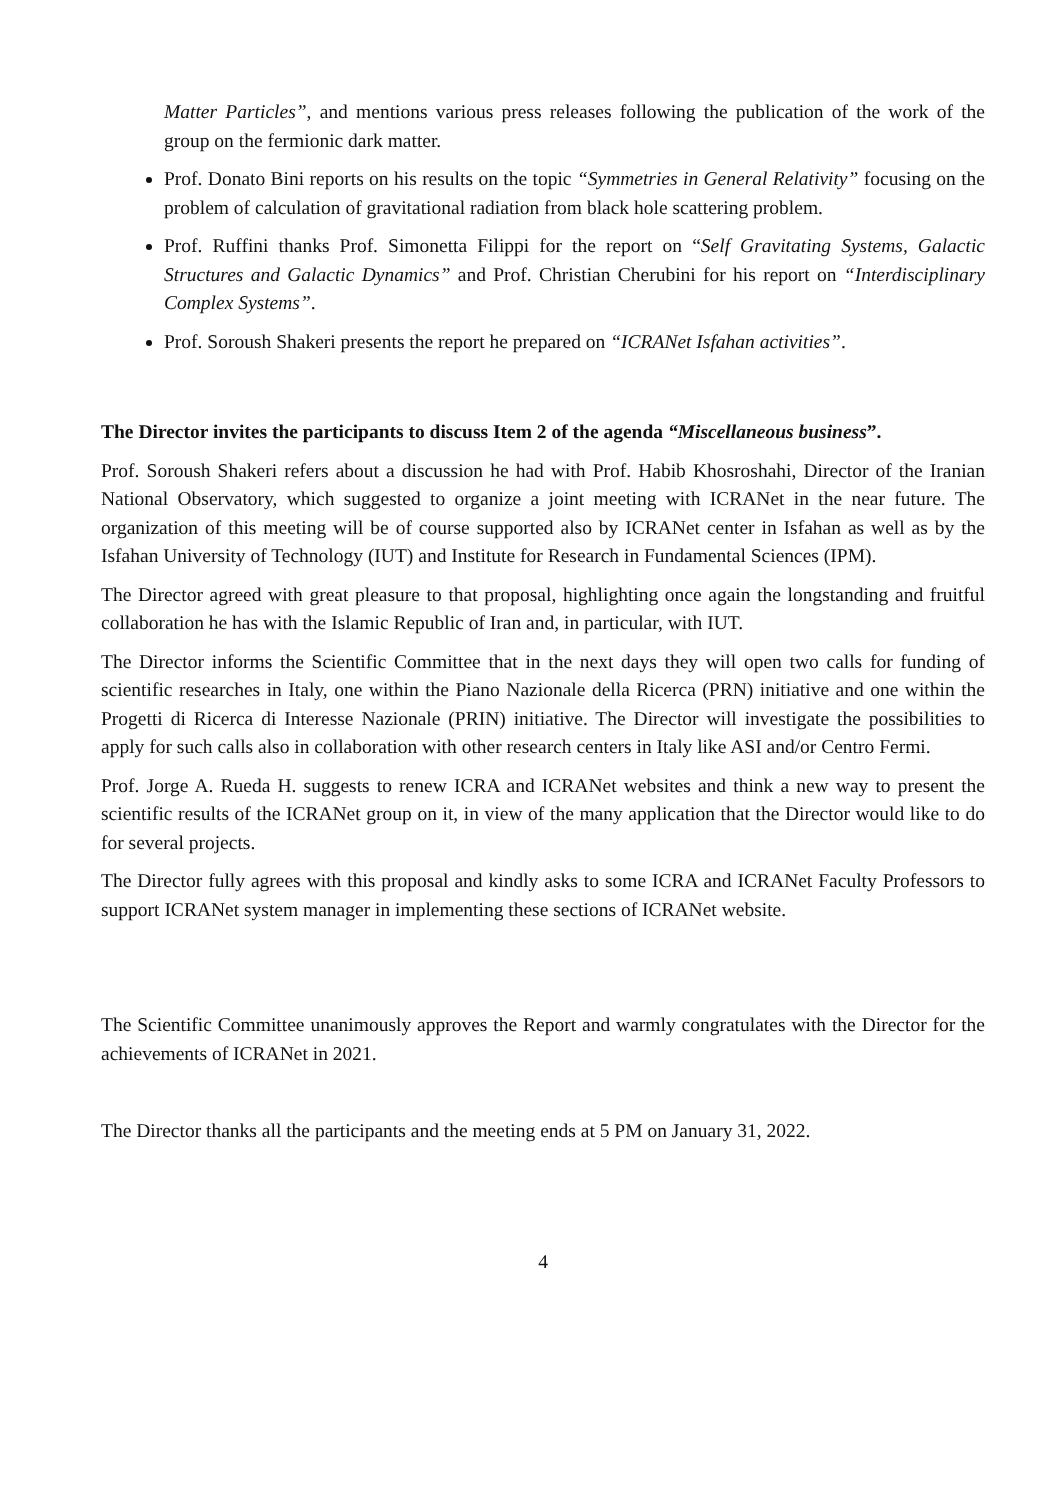Matter Particles”, and mentions various press releases following the publication of the work of the group on the fermionic dark matter.
Prof. Donato Bini reports on his results on the topic “Symmetries in General Relativity” focusing on the problem of calculation of gravitational radiation from black hole scattering problem.
Prof. Ruffini thanks Prof. Simonetta Filippi for the report on “Self Gravitating Systems, Galactic Structures and Galactic Dynamics” and Prof. Christian Cherubini for his report on “Interdisciplinary Complex Systems”.
Prof. Soroush Shakeri presents the report he prepared on “ICRANet Isfahan activities”.
The Director invites the participants to discuss Item 2 of the agenda “Miscellaneous business”.
Prof. Soroush Shakeri refers about a discussion he had with Prof. Habib Khosroshahi, Director of the Iranian National Observatory, which suggested to organize a joint meeting with ICRANet in the near future. The organization of this meeting will be of course supported also by ICRANet center in Isfahan as well as by the Isfahan University of Technology (IUT) and Institute for Research in Fundamental Sciences (IPM).
The Director agreed with great pleasure to that proposal, highlighting once again the longstanding and fruitful collaboration he has with the Islamic Republic of Iran and, in particular, with IUT.
The Director informs the Scientific Committee that in the next days they will open two calls for funding of scientific researches in Italy, one within the Piano Nazionale della Ricerca (PRN) initiative and one within the Progetti di Ricerca di Interesse Nazionale (PRIN) initiative. The Director will investigate the possibilities to apply for such calls also in collaboration with other research centers in Italy like ASI and/or Centro Fermi.
Prof. Jorge A. Rueda H. suggests to renew ICRA and ICRANet websites and think a new way to present the scientific results of the ICRANet group on it, in view of the many application that the Director would like to do for several projects.
The Director fully agrees with this proposal and kindly asks to some ICRA and ICRANet Faculty Professors to support ICRANet system manager in implementing these sections of ICRANet website.
The Scientific Committee unanimously approves the Report and warmly congratulates with the Director for the achievements of ICRANet in 2021.
The Director thanks all the participants and the meeting ends at 5 PM on January 31, 2022.
4